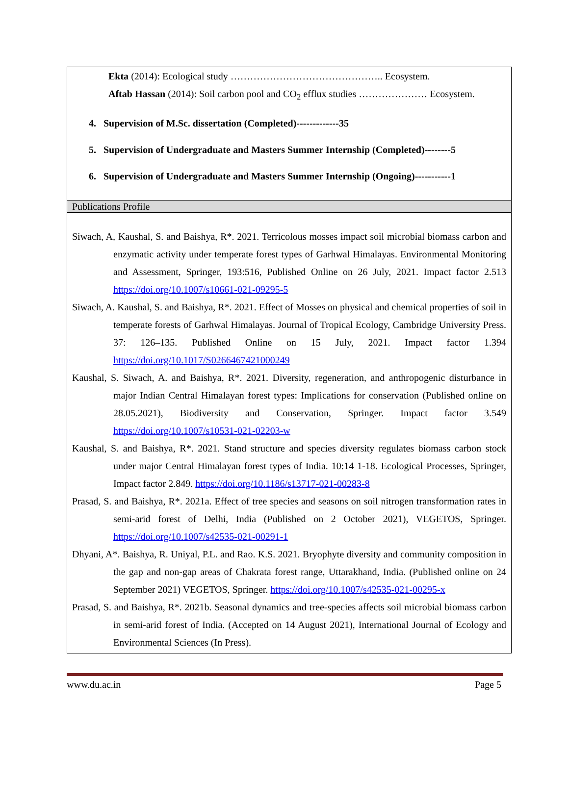Ekta (2014): Ecological study ……………………………………….. Ecosystem.
Aftab Hassan (2014): Soil carbon pool and CO<sub>2</sub> efflux studies ………………… Ecosystem.
4. Supervision of M.Sc. dissertation (Completed)-------------35
5. Supervision of Undergraduate and Masters Summer Internship (Completed)--------5
6. Supervision of Undergraduate and Masters Summer Internship (Ongoing)-----------1
Publications Profile
Siwach, A, Kaushal, S. and Baishya, R*. 2021. Terricolous mosses impact soil microbial biomass carbon and enzymatic activity under temperate forest types of Garhwal Himalayas. Environmental Monitoring and Assessment, Springer, 193:516, Published Online on 26 July, 2021. Impact factor 2.513 https://doi.org/10.1007/s10661-021-09295-5
Siwach, A. Kaushal, S. and Baishya, R*. 2021. Effect of Mosses on physical and chemical properties of soil in temperate forests of Garhwal Himalayas. Journal of Tropical Ecology, Cambridge University Press. 37: 126–135. Published Online on 15 July, 2021. Impact factor 1.394 https://doi.org/10.1017/S0266467421000249
Kaushal, S. Siwach, A. and Baishya, R*. 2021. Diversity, regeneration, and anthropogenic disturbance in major Indian Central Himalayan forest types: Implications for conservation (Published online on 28.05.2021), Biodiversity and Conservation, Springer. Impact factor 3.549 https://doi.org/10.1007/s10531-021-02203-w
Kaushal, S. and Baishya, R*. 2021. Stand structure and species diversity regulates biomass carbon stock under major Central Himalayan forest types of India. 10:14 1-18. Ecological Processes, Springer, Impact factor 2.849. https://doi.org/10.1186/s13717-021-00283-8
Prasad, S. and Baishya, R*. 2021a. Effect of tree species and seasons on soil nitrogen transformation rates in semi-arid forest of Delhi, India (Published on 2 October 2021), VEGETOS, Springer. https://doi.org/10.1007/s42535-021-00291-1
Dhyani, A*. Baishya, R. Uniyal, P.L. and Rao. K.S. 2021. Bryophyte diversity and community composition in the gap and non-gap areas of Chakrata forest range, Uttarakhand, India. (Published online on 24 September 2021) VEGETOS, Springer. https://doi.org/10.1007/s42535-021-00295-x
Prasad, S. and Baishya, R*. 2021b. Seasonal dynamics and tree-species affects soil microbial biomass carbon in semi-arid forest of India. (Accepted on 14 August 2021), International Journal of Ecology and Environmental Sciences (In Press).
www.du.ac.in Page 5